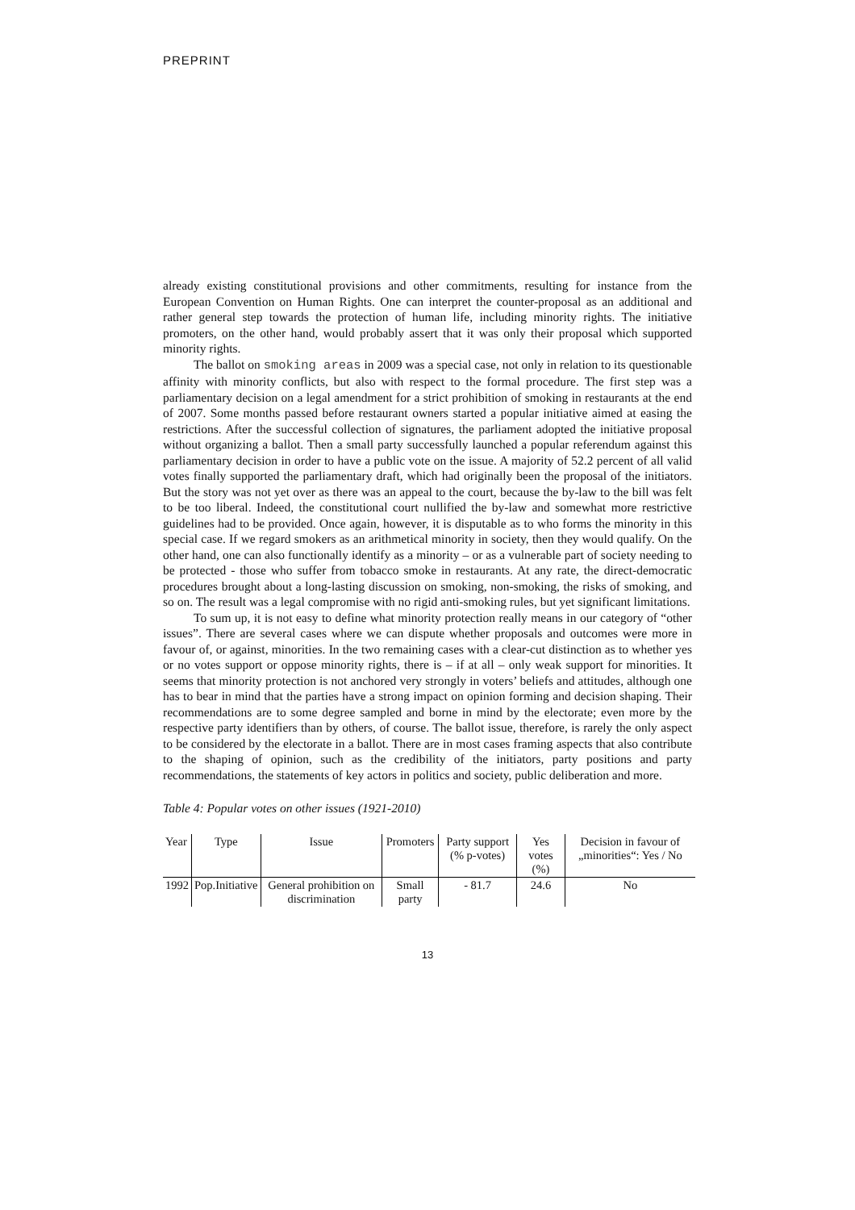PREPRINT
already existing constitutional provisions and other commitments, resulting for instance from the European Convention on Human Rights. One can interpret the counter-proposal as an additional and rather general step towards the protection of human life, including minority rights. The initiative promoters, on the other hand, would probably assert that it was only their proposal which supported minority rights.
The ballot on smoking areas in 2009 was a special case, not only in relation to its questionable affinity with minority conflicts, but also with respect to the formal procedure. The first step was a parliamentary decision on a legal amendment for a strict prohibition of smoking in restaurants at the end of 2007. Some months passed before restaurant owners started a popular initiative aimed at easing the restrictions. After the successful collection of signatures, the parliament adopted the initiative proposal without organizing a ballot. Then a small party successfully launched a popular referendum against this parliamentary decision in order to have a public vote on the issue. A majority of 52.2 percent of all valid votes finally supported the parliamentary draft, which had originally been the proposal of the initiators. But the story was not yet over as there was an appeal to the court, because the by-law to the bill was felt to be too liberal. Indeed, the constitutional court nullified the by-law and somewhat more restrictive guidelines had to be provided. Once again, however, it is disputable as to who forms the minority in this special case. If we regard smokers as an arithmetical minority in society, then they would qualify. On the other hand, one can also functionally identify as a minority – or as a vulnerable part of society needing to be protected - those who suffer from tobacco smoke in restaurants. At any rate, the direct-democratic procedures brought about a long-lasting discussion on smoking, non-smoking, the risks of smoking, and so on. The result was a legal compromise with no rigid anti-smoking rules, but yet significant limitations.
To sum up, it is not easy to define what minority protection really means in our category of “other issues”. There are several cases where we can dispute whether proposals and outcomes were more in favour of, or against, minorities. In the two remaining cases with a clear-cut distinction as to whether yes or no votes support or oppose minority rights, there is – if at all – only weak support for minorities. It seems that minority protection is not anchored very strongly in voters’ beliefs and attitudes, although one has to bear in mind that the parties have a strong impact on opinion forming and decision shaping. Their recommendations are to some degree sampled and borne in mind by the electorate; even more by the respective party identifiers than by others, of course. The ballot issue, therefore, is rarely the only aspect to be considered by the electorate in a ballot. There are in most cases framing aspects that also contribute to the shaping of opinion, such as the credibility of the initiators, party positions and party recommendations, the statements of key actors in politics and society, public deliberation and more.
Table 4: Popular votes on other issues (1921-2010)
| Year | Type | Issue | Promoters | Party support (% p-votes) | Yes votes (%) | Decision in favour of „minorities“: Yes / No |
| --- | --- | --- | --- | --- | --- | --- |
| 1992 | Pop.Initiative | General prohibition on discrimination | Small party | - 81.7 | 24.6 | No |
13